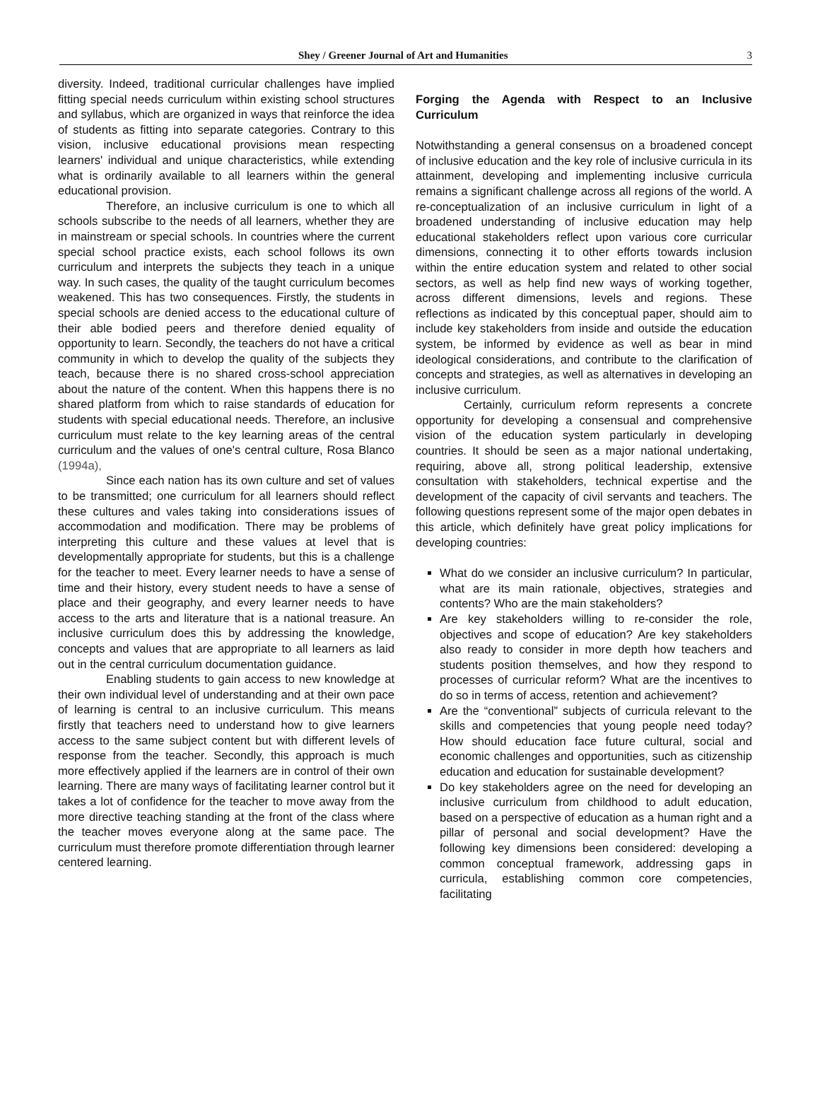Shey / Greener Journal of Art and Humanities 3
diversity. Indeed, traditional curricular challenges have implied fitting special needs curriculum within existing school structures and syllabus, which are organized in ways that reinforce the idea of students as fitting into separate categories. Contrary to this vision, inclusive educational provisions mean respecting learners' individual and unique characteristics, while extending what is ordinarily available to all learners within the general educational provision.
Therefore, an inclusive curriculum is one to which all schools subscribe to the needs of all learners, whether they are in mainstream or special schools. In countries where the current special school practice exists, each school follows its own curriculum and interprets the subjects they teach in a unique way. In such cases, the quality of the taught curriculum becomes weakened. This has two consequences. Firstly, the students in special schools are denied access to the educational culture of their able bodied peers and therefore denied equality of opportunity to learn. Secondly, the teachers do not have a critical community in which to develop the quality of the subjects they teach, because there is no shared cross-school appreciation about the nature of the content. When this happens there is no shared platform from which to raise standards of education for students with special educational needs. Therefore, an inclusive curriculum must relate to the key learning areas of the central curriculum and the values of one's central culture, Rosa Blanco (1994a),
Since each nation has its own culture and set of values to be transmitted; one curriculum for all learners should reflect these cultures and vales taking into considerations issues of accommodation and modification. There may be problems of interpreting this culture and these values at level that is developmentally appropriate for students, but this is a challenge for the teacher to meet. Every learner needs to have a sense of time and their history, every student needs to have a sense of place and their geography, and every learner needs to have access to the arts and literature that is a national treasure. An inclusive curriculum does this by addressing the knowledge, concepts and values that are appropriate to all learners as laid out in the central curriculum documentation guidance.
Enabling students to gain access to new knowledge at their own individual level of understanding and at their own pace of learning is central to an inclusive curriculum. This means firstly that teachers need to understand how to give learners access to the same subject content but with different levels of response from the teacher. Secondly, this approach is much more effectively applied if the learners are in control of their own learning. There are many ways of facilitating learner control but it takes a lot of confidence for the teacher to move away from the more directive teaching standing at the front of the class where the teacher moves everyone along at the same pace. The curriculum must therefore promote differentiation through learner centered learning.
Forging the Agenda with Respect to an Inclusive Curriculum
Notwithstanding a general consensus on a broadened concept of inclusive education and the key role of inclusive curricula in its attainment, developing and implementing inclusive curricula remains a significant challenge across all regions of the world. A re-conceptualization of an inclusive curriculum in light of a broadened understanding of inclusive education may help educational stakeholders reflect upon various core curricular dimensions, connecting it to other efforts towards inclusion within the entire education system and related to other social sectors, as well as help find new ways of working together, across different dimensions, levels and regions. These reflections as indicated by this conceptual paper, should aim to include key stakeholders from inside and outside the education system, be informed by evidence as well as bear in mind ideological considerations, and contribute to the clarification of concepts and strategies, as well as alternatives in developing an inclusive curriculum.
Certainly, curriculum reform represents a concrete opportunity for developing a consensual and comprehensive vision of the education system particularly in developing countries. It should be seen as a major national undertaking, requiring, above all, strong political leadership, extensive consultation with stakeholders, technical expertise and the development of the capacity of civil servants and teachers. The following questions represent some of the major open debates in this article, which definitely have great policy implications for developing countries:
What do we consider an inclusive curriculum? In particular, what are its main rationale, objectives, strategies and contents? Who are the main stakeholders?
Are key stakeholders willing to re-consider the role, objectives and scope of education? Are key stakeholders also ready to consider in more depth how teachers and students position themselves, and how they respond to processes of curricular reform? What are the incentives to do so in terms of access, retention and achievement?
Are the “conventional” subjects of curricula relevant to the skills and competencies that young people need today? How should education face future cultural, social and economic challenges and opportunities, such as citizenship education and education for sustainable development?
Do key stakeholders agree on the need for developing an inclusive curriculum from childhood to adult education, based on a perspective of education as a human right and a pillar of personal and social development? Have the following key dimensions been considered: developing a common conceptual framework, addressing gaps in curricula, establishing common core competencies, facilitating